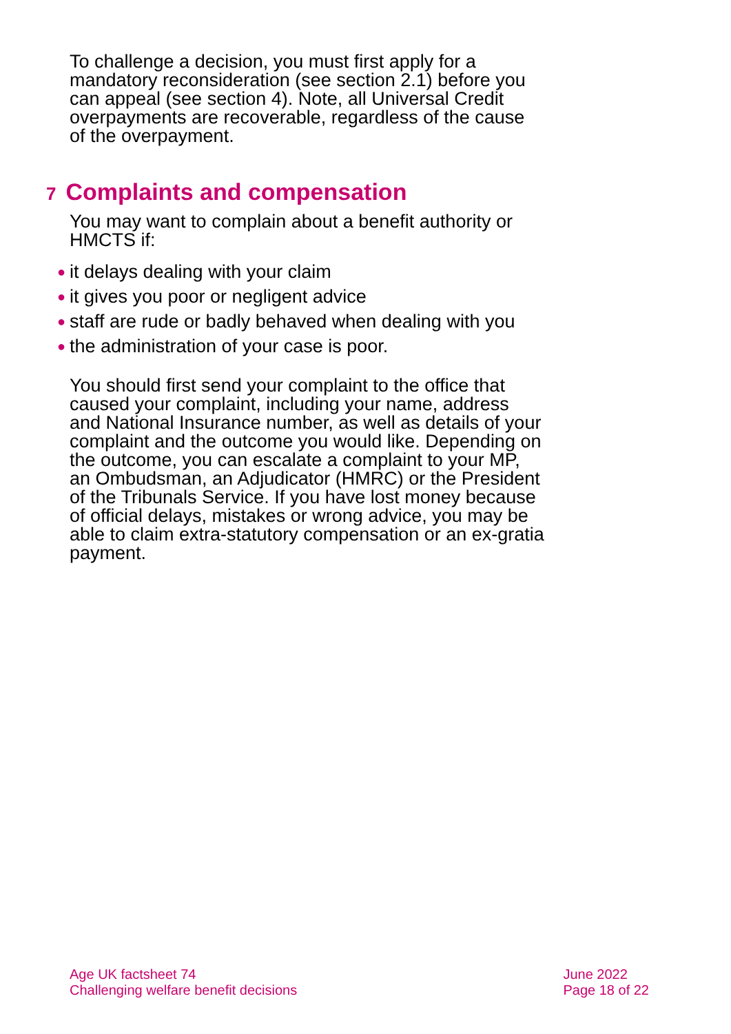To challenge a decision, you must first apply for a mandatory reconsideration (see section 2.1) before you can appeal (see section 4). Note, all Universal Credit overpayments are recoverable, regardless of the cause of the overpayment.
7 Complaints and compensation
You may want to complain about a benefit authority or HMCTS if:
● it delays dealing with your claim
● it gives you poor or negligent advice
● staff are rude or badly behaved when dealing with you
● the administration of your case is poor.
You should first send your complaint to the office that caused your complaint, including your name, address and National Insurance number, as well as details of your complaint and the outcome you would like. Depending on the outcome, you can escalate a complaint to your MP, an Ombudsman, an Adjudicator (HMRC) or the President of the Tribunals Service. If you have lost money because of official delays, mistakes or wrong advice, you may be able to claim extra-statutory compensation or an ex-gratia payment.
Age UK factsheet 74
Challenging welfare benefit decisions
June 2022
Page 18 of 22